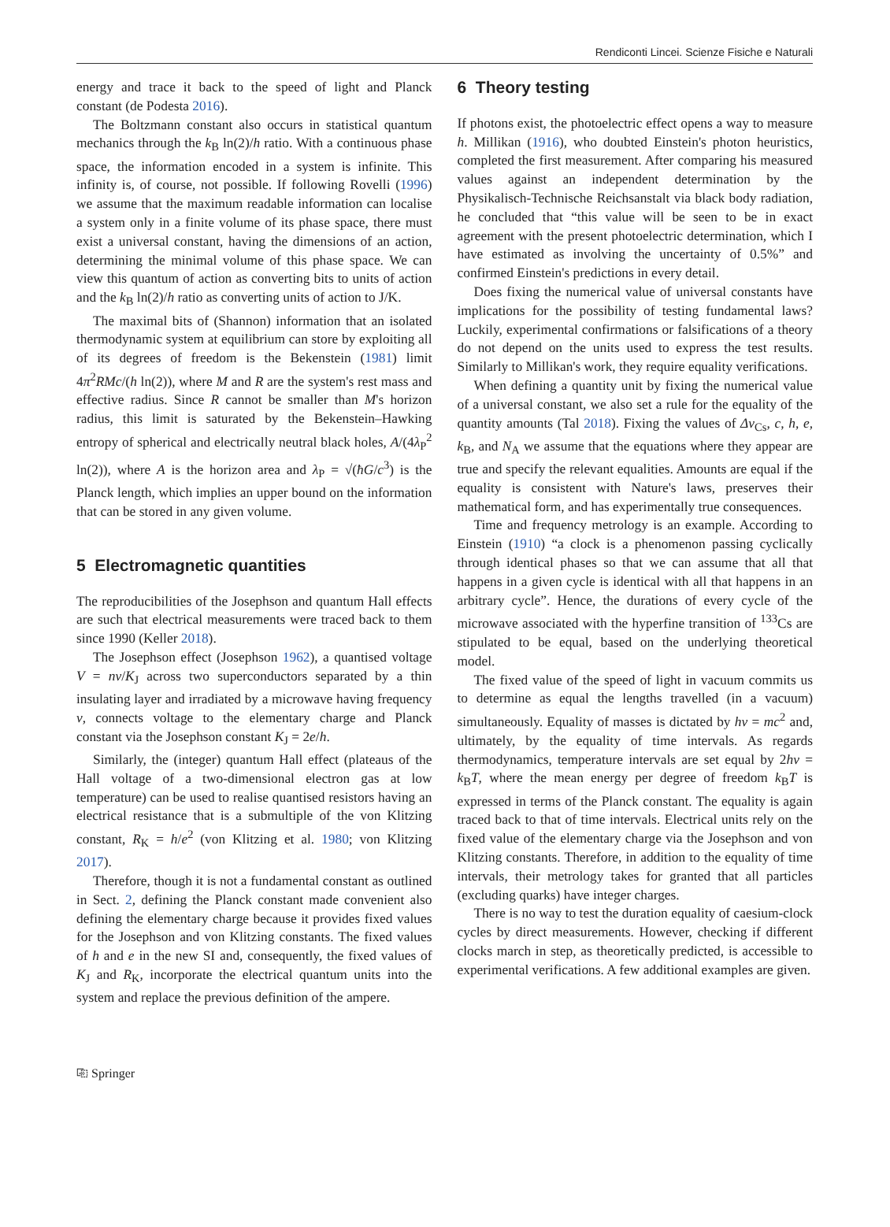Rendiconti Lincei. Scienze Fisiche e Naturali
energy and trace it back to the speed of light and Planck constant (de Podesta 2016).
The Boltzmann constant also occurs in statistical quantum mechanics through the k<sub>B</sub> ln(2)/h ratio. With a continuous phase space, the information encoded in a system is infinite. This infinity is, of course, not possible. If following Rovelli (1996) we assume that the maximum readable information can localise a system only in a finite volume of its phase space, there must exist a universal constant, having the dimensions of an action, determining the minimal volume of this phase space. We can view this quantum of action as converting bits to units of action and the k<sub>B</sub> ln(2)/h ratio as converting units of action to J/K.
The maximal bits of (Shannon) information that an isolated thermodynamic system at equilibrium can store by exploiting all of its degrees of freedom is the Bekenstein (1981) limit 4π<sup>2</sup>RMc/(h ln(2)), where M and R are the system's rest mass and effective radius. Since R cannot be smaller than M's horizon radius, this limit is saturated by the Bekenstein–Hawking entropy of spherical and electrically neutral black holes, A/(4λ<sub>P</sub><sup>2</sup> ln(2)), where A is the horizon area and λ<sub>P</sub> = √(ħG/c<sup>3</sup>) is the Planck length, which implies an upper bound on the information that can be stored in any given volume.
5 Electromagnetic quantities
The reproducibilities of the Josephson and quantum Hall effects are such that electrical measurements were traced back to them since 1990 (Keller 2018).
The Josephson effect (Josephson 1962), a quantised voltage V = nν/K<sub>J</sub> across two superconductors separated by a thin insulating layer and irradiated by a microwave having frequency ν, connects voltage to the elementary charge and Planck constant via the Josephson constant K<sub>J</sub> = 2e/h.
Similarly, the (integer) quantum Hall effect (plateaus of the Hall voltage of a two-dimensional electron gas at low temperature) can be used to realise quantised resistors having an electrical resistance that is a submultiple of the von Klitzing constant, R<sub>K</sub> = h/e<sup>2</sup> (von Klitzing et al. 1980; von Klitzing 2017).
Therefore, though it is not a fundamental constant as outlined in Sect. 2, defining the Planck constant made convenient also defining the elementary charge because it provides fixed values for the Josephson and von Klitzing constants. The fixed values of h and e in the new SI and, consequently, the fixed values of K<sub>J</sub> and R<sub>K</sub>, incorporate the electrical quantum units into the system and replace the previous definition of the ampere.
6 Theory testing
If photons exist, the photoelectric effect opens a way to measure h. Millikan (1916), who doubted Einstein's photon heuristics, completed the first measurement. After comparing his measured values against an independent determination by the Physikalisch-Technische Reichsanstalt via black body radiation, he concluded that “this value will be seen to be in exact agreement with the present photoelectric determination, which I have estimated as involving the uncertainty of 0.5%” and confirmed Einstein's predictions in every detail.
Does fixing the numerical value of universal constants have implications for the possibility of testing fundamental laws? Luckily, experimental confirmations or falsifications of a theory do not depend on the units used to express the test results. Similarly to Millikan's work, they require equality verifications.
When defining a quantity unit by fixing the numerical value of a universal constant, we also set a rule for the equality of the quantity amounts (Tal 2018). Fixing the values of Δν<sub>Cs</sub>, c, h, e, k<sub>B</sub>, and N<sub>A</sub> we assume that the equations where they appear are true and specify the relevant equalities. Amounts are equal if the equality is consistent with Nature's laws, preserves their mathematical form, and has experimentally true consequences.
Time and frequency metrology is an example. According to Einstein (1910) “a clock is a phenomenon passing cyclically through identical phases so that we can assume that all that happens in a given cycle is identical with all that happens in an arbitrary cycle”. Hence, the durations of every cycle of the microwave associated with the hyperfine transition of <sup>133</sup>Cs are stipulated to be equal, based on the underlying theoretical model.
The fixed value of the speed of light in vacuum commits us to determine as equal the lengths travelled (in a vacuum) simultaneously. Equality of masses is dictated by hν = mc<sup>2</sup> and, ultimately, by the equality of time intervals. As regards thermodynamics, temperature intervals are set equal by 2hν = k<sub>B</sub>T, where the mean energy per degree of freedom k<sub>B</sub>T is expressed in terms of the Planck constant. The equality is again traced back to that of time intervals. Electrical units rely on the fixed value of the elementary charge via the Josephson and von Klitzing constants. Therefore, in addition to the equality of time intervals, their metrology takes for granted that all particles (excluding quarks) have integer charges.
There is no way to test the duration equality of caesium-clock cycles by direct measurements. However, checking if different clocks march in step, as theoretically predicted, is accessible to experimental verifications. A few additional examples are given.
⎘ Springer